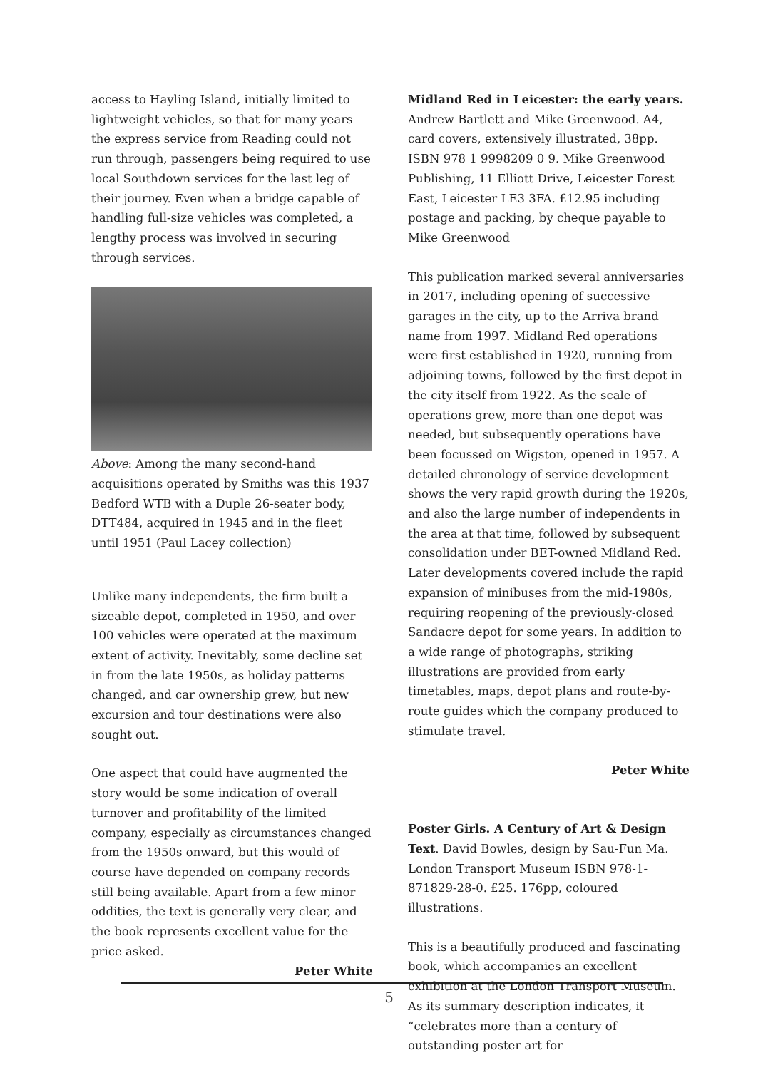access to Hayling Island, initially limited to lightweight vehicles, so that for many years the express service from Reading could not run through, passengers being required to use local Southdown services for the last leg of their journey. Even when a bridge capable of handling full-size vehicles was completed, a lengthy process was involved in securing through services.
Above: Among the many second-hand acquisitions operated by Smiths was this 1937 Bedford WTB with a Duple 26-seater body, DTT484, acquired in 1945 and in the fleet until 1951 (Paul Lacey collection)
Unlike many independents, the firm built a sizeable depot, completed in 1950, and over 100 vehicles were operated at the maximum extent of activity. Inevitably, some decline set in from the late 1950s, as holiday patterns changed, and car ownership grew, but new excursion and tour destinations were also sought out.
One aspect that could have augmented the story would be some indication of overall turnover and profitability of the limited company, especially as circumstances changed from the 1950s onward, but this would of course have depended on company records still being available. Apart from a few minor oddities, the text is generally very clear, and the book represents excellent value for the price asked.
Peter White
Midland Red in Leicester: the early years.
Andrew Bartlett and Mike Greenwood. A4, card covers, extensively illustrated, 38pp. ISBN 978 1 9998209 0 9. Mike Greenwood Publishing, 11 Elliott Drive, Leicester Forest East, Leicester LE3 3FA. £12.95 including postage and packing, by cheque payable to Mike Greenwood
This publication marked several anniversaries in 2017, including opening of successive garages in the city, up to the Arriva brand name from 1997. Midland Red operations were first established in 1920, running from adjoining towns, followed by the first depot in the city itself from 1922. As the scale of operations grew, more than one depot was needed, but subsequently operations have been focussed on Wigston, opened in 1957. A detailed chronology of service development shows the very rapid growth during the 1920s, and also the large number of independents in the area at that time, followed by subsequent consolidation under BET-owned Midland Red. Later developments covered include the rapid expansion of minibuses from the mid-1980s, requiring reopening of the previously-closed Sandacre depot for some years. In addition to a wide range of photographs, striking illustrations are provided from early timetables, maps, depot plans and route-by-route guides which the company produced to stimulate travel.
Peter White
Poster Girls. A Century of Art & Design Text. David Bowles, design by Sau-Fun Ma. London Transport Museum ISBN 978-1-871829-28-0. £25. 176pp, coloured illustrations.
This is a beautifully produced and fascinating book, which accompanies an excellent exhibition at the London Transport Museum. As its summary description indicates, it “celebrates more than a century of outstanding poster art for
5